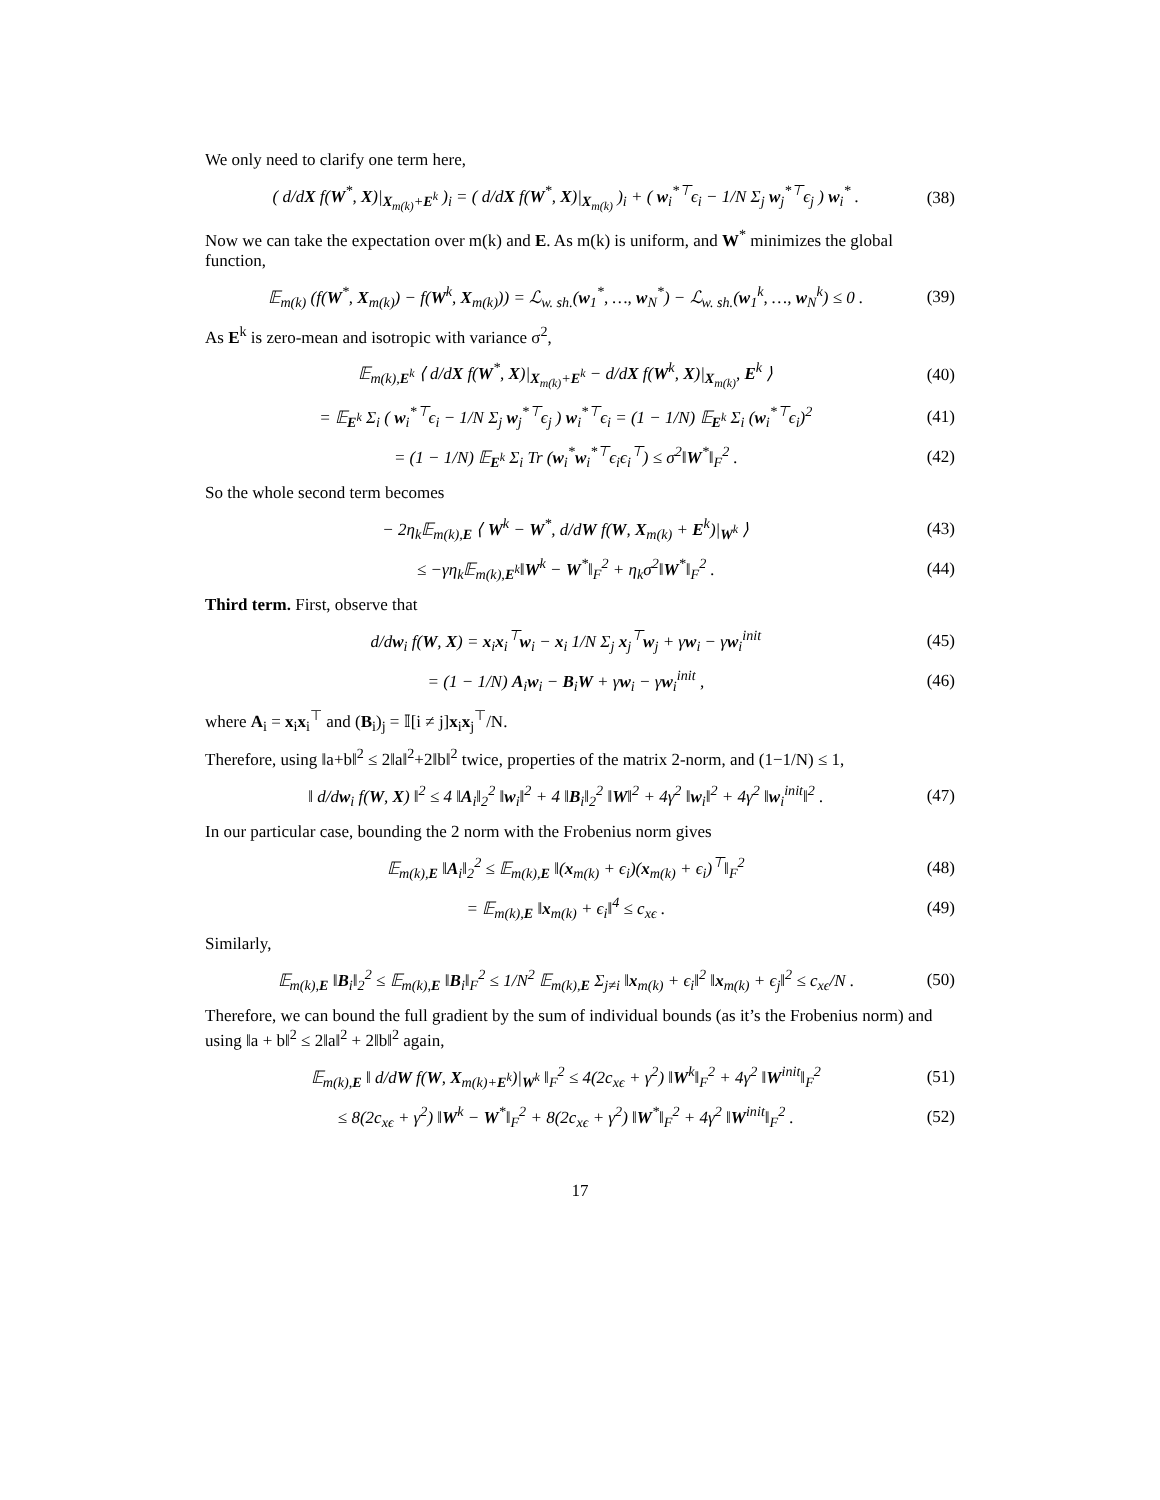We only need to clarify one term here,
( d/dX f(W<sup>*</sup>, X)|<sub>X<sub>m(k)</sub>+E<sup>k</sup></sub> )<sub>i</sub> = ( d/dX f(W<sup>*</sup>, X)|<sub>X<sub>m(k)</sub></sub> )<sub>i</sub> + ( w<sub>i</sub><sup>*⊤</sup>ϵ<sub>i</sub> − 1/N Σ<sub>j</sub> w<sub>j</sub><sup>*⊤</sup>ϵ<sub>j</sub> ) w<sub>i</sub><sup>*</sup> . (38)
Now we can take the expectation over m(k) and E. As m(k) is uniform, and W<sup>*</sup> minimizes the global function,
𝔼<sub>m(k)</sub> (f(W<sup>*</sup>, X<sub>m(k)</sub>) − f(W<sup>k</sup>, X<sub>m(k)</sub>)) = ℒ<sub>w. sh.</sub>(w<sub>1</sub><sup>*</sup>, …, w<sub>N</sub><sup>*</sup>) − ℒ<sub>w. sh.</sub>(w<sub>1</sub><sup>k</sup>, …, w<sub>N</sub><sup>k</sup>) ≤ 0 . (39)
As E<sup>k</sup> is zero-mean and isotropic with variance σ<sup>2</sup>,
𝔼<sub>m(k),E<sup>k</sup></sub> ⟨ d/dX f(W<sup>*</sup>, X)|<sub>X<sub>m(k)</sub>+E<sup>k</sup></sub> − d/dX f(W<sup>k</sup>, X)|<sub>X<sub>m(k)</sub></sub>, E<sup>k</sup> ⟩ (40)
= 𝔼<sub>E<sup>k</sup></sub> Σ<sub>i</sub> ( w<sub>i</sub><sup>*⊤</sup>ϵ<sub>i</sub> − 1/N Σ<sub>j</sub> w<sub>j</sub><sup>*⊤</sup>ϵ<sub>j</sub> ) w<sub>i</sub><sup>*⊤</sup>ϵ<sub>i</sub> = (1 − 1/N) 𝔼<sub>E<sup>k</sup></sub> Σ<sub>i</sub> (w<sub>i</sub><sup>*⊤</sup>ϵ<sub>i</sub>)<sup>2</sup> (41)
= (1 − 1/N) 𝔼<sub>E<sup>k</sup></sub> Σ<sub>i</sub> Tr (w<sub>i</sub><sup>*</sup>w<sub>i</sub><sup>*⊤</sup>ϵ<sub>i</sub>ϵ<sub>i</sub><sup>⊤</sup>) ≤ σ<sup>2</sup>‖W<sup>*</sup>‖<sub>F</sub><sup>2</sup> . (42)
So the whole second term becomes
− 2η<sub>k</sub>𝔼<sub>m(k),E</sub> ⟨ W<sup>k</sup> − W<sup>*</sup>, d/dW f(W, X<sub>m(k)</sub> + E<sup>k</sup>)|<sub>W<sup>k</sup></sub> ⟩ (43)
≤ −γη<sub>k</sub>𝔼<sub>m(k),E<sup>k</sup></sub>‖W<sup>k</sup> − W<sup>*</sup>‖<sub>F</sub><sup>2</sup> + η<sub>k</sub>σ<sup>2</sup>‖W<sup>*</sup>‖<sub>F</sub><sup>2</sup> . (44)
Third term. First, observe that
d/dw<sub>i</sub> f(W, X) = x<sub>i</sub>x<sub>i</sub><sup>⊤</sup>w<sub>i</sub> − x<sub>i</sub> 1/N Σ<sub>j</sub> x<sub>j</sub><sup>⊤</sup>w<sub>j</sub> + γw<sub>i</sub> − γw<sub>i</sub><sup>init</sup> (45)
= (1 − 1/N) A<sub>i</sub>w<sub>i</sub> − B<sub>i</sub>W + γw<sub>i</sub> − γw<sub>i</sub><sup>init</sup> , (46)
where A<sub>i</sub> = x<sub>i</sub>x<sub>i</sub><sup>⊤</sup> and (B<sub>i</sub>)<sub>j</sub> = 𝕀[i ≠ j]x<sub>i</sub>x<sub>j</sub><sup>⊤</sup>/N.
Therefore, using ‖a+b‖<sup>2</sup> ≤ 2‖a‖<sup>2</sup>+2‖b‖<sup>2</sup> twice, properties of the matrix 2-norm, and (1−1/N) ≤ 1,
‖ d/dw<sub>i</sub> f(W, X) ‖<sup>2</sup> ≤ 4 ‖A<sub>i</sub>‖<sub>2</sub><sup>2</sup> ‖w<sub>i</sub>‖<sup>2</sup> + 4 ‖B<sub>i</sub>‖<sub>2</sub><sup>2</sup> ‖W‖<sup>2</sup> + 4γ<sup>2</sup> ‖w<sub>i</sub>‖<sup>2</sup> + 4γ<sup>2</sup> ‖w<sub>i</sub><sup>init</sup>‖<sup>2</sup> . (47)
In our particular case, bounding the 2 norm with the Frobenius norm gives
𝔼<sub>m(k),E</sub> ‖A<sub>i</sub>‖<sub>2</sub><sup>2</sup> ≤ 𝔼<sub>m(k),E</sub> ‖(x<sub>m(k)</sub> + ϵ<sub>i</sub>)(x<sub>m(k)</sub> + ϵ<sub>i</sub>)<sup>⊤</sup>‖<sub>F</sub><sup>2</sup> (48)
= 𝔼<sub>m(k),E</sub> ‖x<sub>m(k)</sub> + ϵ<sub>i</sub>‖<sup>4</sup> ≤ c<sub>xϵ</sub> . (49)
Similarly,
𝔼<sub>m(k),E</sub> ‖B<sub>i</sub>‖<sub>2</sub><sup>2</sup> ≤ 𝔼<sub>m(k),E</sub> ‖B<sub>i</sub>‖<sub>F</sub><sup>2</sup> ≤ 1/N<sup>2</sup> 𝔼<sub>m(k),E</sub> Σ<sub>j≠i</sub> ‖x<sub>m(k)</sub> + ϵ<sub>i</sub>‖<sup>2</sup> ‖x<sub>m(k)</sub> + ϵ<sub>j</sub>‖<sup>2</sup> ≤ c<sub>xϵ</sub>/N . (50)
Therefore, we can bound the full gradient by the sum of individual bounds (as it’s the Frobenius norm) and using ‖a + b‖<sup>2</sup> ≤ 2‖a‖<sup>2</sup> + 2‖b‖<sup>2</sup> again,
𝔼<sub>m(k),E</sub> ‖ d/dW f(W, X<sub>m(k)+E<sup>k</sup></sub>)|<sub>W<sup>k</sup></sub> ‖<sub>F</sub><sup>2</sup> ≤ 4(2c<sub>xϵ</sub> + γ<sup>2</sup>) ‖W<sup>k</sup>‖<sub>F</sub><sup>2</sup> + 4γ<sup>2</sup> ‖W<sup>init</sup>‖<sub>F</sub><sup>2</sup> (51)
≤ 8(2c<sub>xϵ</sub> + γ<sup>2</sup>) ‖W<sup>k</sup> − W<sup>*</sup>‖<sub>F</sub><sup>2</sup> + 8(2c<sub>xϵ</sub> + γ<sup>2</sup>) ‖W<sup>*</sup>‖<sub>F</sub><sup>2</sup> + 4γ<sup>2</sup> ‖W<sup>init</sup>‖<sub>F</sub><sup>2</sup> . (52)
17